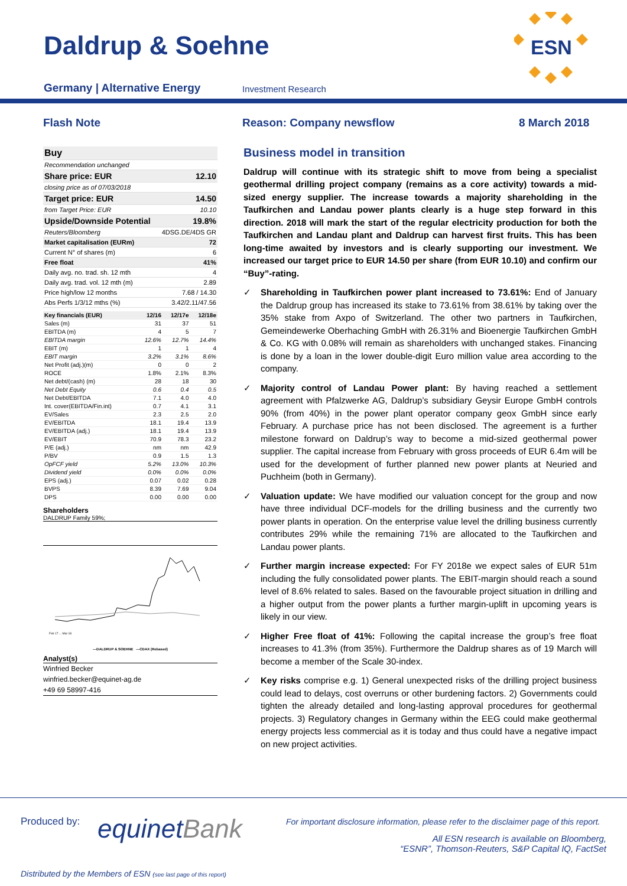Daldrup & Soehne
Germany | Alternative Energy Investment Research
ESN
Flash Note Reason: Company newsflow 8 March 2018
| Buy | |
| Recommendation unchanged | |
| Share price: EUR | 12.10 |
| closing price as of 07/03/2018 | |
| Target price: EUR | 14.50 |
| from Target Price: EUR | 10.10 |
| Upside/Downside Potential | 19.8% |
| Reuters/Bloomberg | 4DSG.DE/4DS GR |
| Market capitalisation (EURm) | 72 |
| Current N° of shares (m) | 6 |
| Free float | 41% |
| Daily avg. no. trad. sh. 12 mth | 4 |
| Daily avg. trad. vol. 12 mth (m) | 2.89 |
| Price high/low 12 months | 7.68 / 14.30 |
| Abs Perfs 1/3/12 mths (%) | 3.42/2.11/47.56 |
| Key financials (EUR) | 12/16 | 12/17e | 12/18e |
| Sales (m) | 31 | 37 | 51 |
| EBITDA (m) | 4 | 5 | 7 |
| EBITDA margin | 12.6% | 12.7% | 14.4% |
| EBIT (m) | 1 | 1 | 4 |
| EBIT margin | 3.2% | 3.1% | 8.6% |
| Net Profit (adj.)(m) | 0 | 0 | 2 |
| ROCE | 1.8% | 2.1% | 8.3% |
| Net debt/(cash) (m) | 28 | 18 | 30 |
| Net Debt Equity | 0.6 | 0.4 | 0.5 |
| Net Debt/EBITDA | 7.1 | 4.0 | 4.0 |
| Int. cover(EBITDA/Fin.int) | 0.7 | 4.1 | 3.1 |
| EV/Sales | 2.3 | 2.5 | 2.0 |
| EV/EBITDA | 18.1 | 19.4 | 13.9 |
| EV/EBITDA (adj.) | 18.1 | 19.4 | 13.9 |
| EV/EBIT | 70.9 | 78.3 | 23.2 |
| P/E (adj.) | nm | nm | 42.9 |
| P/BV | 0.9 | 1.5 | 1.3 |
| OpFCF yield | 5.2% | 13.0% | 10.3% |
| Dividend yield | 0.0% | 0.0% | 0.0% |
| EPS (adj.) | 0.07 | 0.02 | 0.28 |
| BVPS | 8.39 | 7.69 | 9.04 |
| DPS | 0.00 | 0.00 | 0.00 |
Shareholders
DALDRUP Family 59%;
Feb 17 ... Mar 18
—DALDRUP & SOEHNE —CDAX (Rebased)
Analyst(s)
Winfried Becker
winfried.becker@equinet-ag.de
+49 69 58997-416
Business model in transition
Daldrup will continue with its strategic shift to move from being a specialist geothermal drilling project company (remains as a core activity) towards a mid-sized energy supplier. The increase towards a majority shareholding in the Taufkirchen and Landau power plants clearly is a huge step forward in this direction. 2018 will mark the start of the regular electricity production for both the Taufkirchen and Landau plant and Daldrup can harvest first fruits. This has been long-time awaited by investors and is clearly supporting our investment. We increased our target price to EUR 14.50 per share (from EUR 10.10) and confirm our “Buy”-rating.
✓ Shareholding in Taufkirchen power plant increased to 73.61%: End of January the Daldrup group has increased its stake to 73.61% from 38.61% by taking over the 35% stake from Axpo of Switzerland. The other two partners in Taufkirchen, Gemeindewerke Oberhaching GmbH with 26.31% and Bioenergie Taufkirchen GmbH & Co. KG with 0.08% will remain as shareholders with unchanged stakes. Financing is done by a loan in the lower double-digit Euro million value area according to the company.
✓ Majority control of Landau Power plant: By having reached a settlement agreement with Pfalzwerke AG, Daldrup’s subsidiary Geysir Europe GmbH controls 90% (from 40%) in the power plant operator company geox GmbH since early February. A purchase price has not been disclosed. The agreement is a further milestone forward on Daldrup’s way to become a mid-sized geothermal power supplier. The capital increase from February with gross proceeds of EUR 6.4m will be used for the development of further planned new power plants at Neuried and Puchheim (both in Germany).
✓ Valuation update: We have modified our valuation concept for the group and now have three individual DCF-models for the drilling business and the currently two power plants in operation. On the enterprise value level the drilling business currently contributes 29% while the remaining 71% are allocated to the Taufkirchen and Landau power plants.
✓ Further margin increase expected: For FY 2018e we expect sales of EUR 51m including the fully consolidated power plants. The EBIT-margin should reach a sound level of 8.6% related to sales. Based on the favourable project situation in drilling and a higher output from the power plants a further margin-uplift in upcoming years is likely in our view.
✓ Higher Free float of 41%: Following the capital increase the group’s free float increases to 41.3% (from 35%). Furthermore the Daldrup shares as of 19 March will become a member of the Scale 30-index.
✓ Key risks comprise e.g. 1) General unexpected risks of the drilling project business could lead to delays, cost overruns or other burdening factors. 2) Governments could tighten the already detailed and long-lasting approval procedures for geothermal projects. 3) Regulatory changes in Germany within the EEG could make geothermal energy projects less commercial as it is today and thus could have a negative impact on new project activities.
Produced by: equinetBank
For important disclosure information, please refer to the disclaimer page of this report.
All ESN research is available on Bloomberg,
“ESNR”, Thomson-Reuters, S&P Capital IQ, FactSet
Distributed by the Members of ESN (see last page of this report)